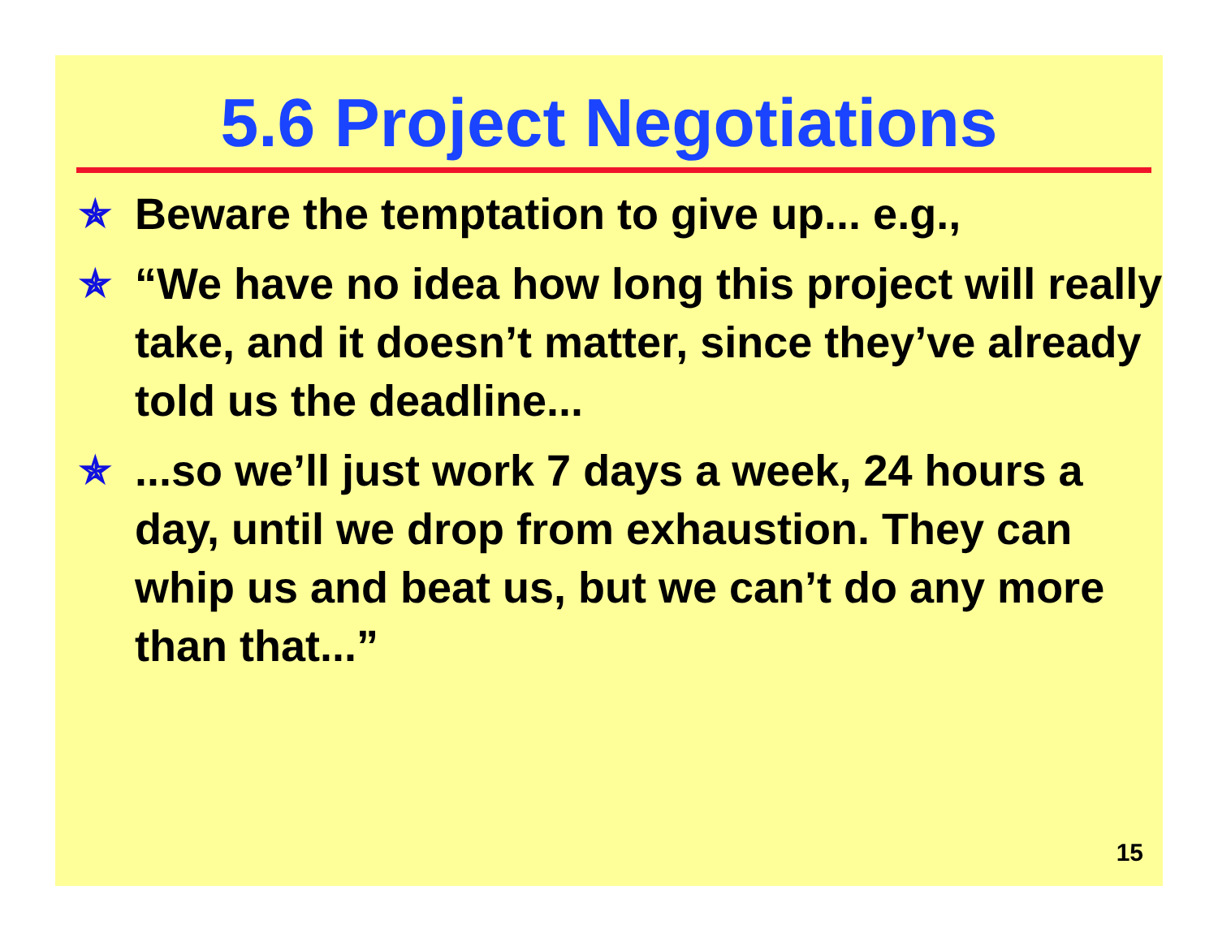5.6 Project Negotiations
✯ Beware the temptation to give up... e.g.,
✯ “We have no idea how long this project will really take, and it doesn’t matter, since they’ve already told us the deadline...
✯...so we’ll just work 7 days a week, 24 hours a day, until we drop from exhaustion. They can whip us and beat us, but we can’t do any more than that...”
15